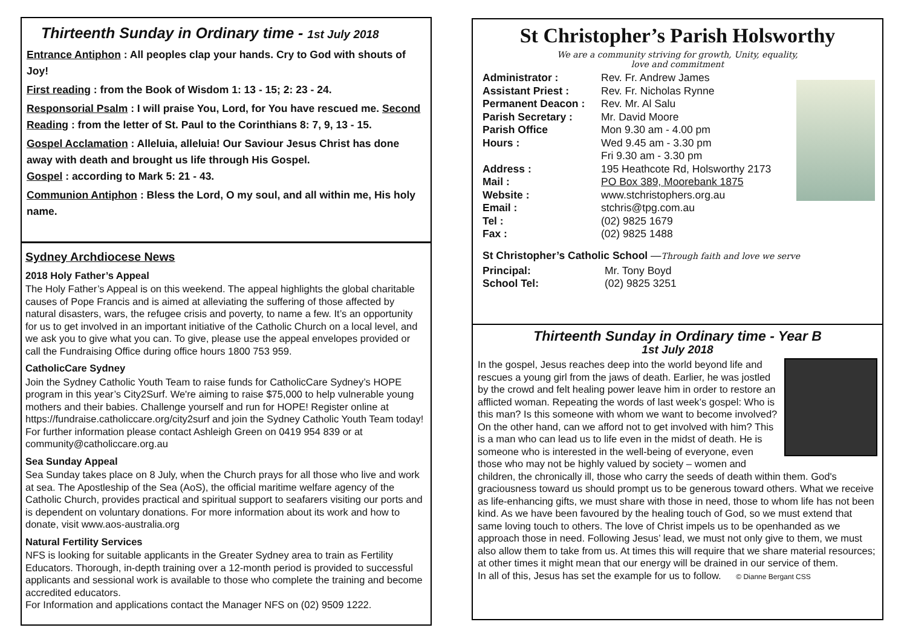Thirteenth Sunday in Ordinary time - 1st July 2018
Entrance Antiphon : All peoples clap your hands. Cry to God with shouts of Joy!
First reading : from the Book of Wisdom 1: 13 - 15; 2: 23 - 24.
Responsorial Psalm : I will praise You, Lord, for You have rescued me. Second Reading : from the letter of St. Paul to the Corinthians 8: 7, 9, 13 - 15.
Gospel Acclamation : Alleluia, alleluia! Our Saviour Jesus Christ has done away with death and brought us life through His Gospel.
Gospel : according to Mark 5: 21 - 43.
Communion Antiphon : Bless the Lord, O my soul, and all within me, His holy name.
Sydney Archdiocese News
2018 Holy Father’s Appeal
The Holy Father’s Appeal is on this weekend. The appeal highlights the global charitable causes of Pope Francis and is aimed at alleviating the suffering of those affected by natural disasters, wars, the refugee crisis and poverty, to name a few. It’s an opportunity for us to get involved in an important initiative of the Catholic Church on a local level, and we ask you to give what you can. To give, please use the appeal envelopes provided or call the Fundraising Office during office hours 1800 753 959.
CatholicCare Sydney
Join the Sydney Catholic Youth Team to raise funds for CatholicCare Sydney’s HOPE program in this year’s City2Surf. We're aiming to raise $75,000 to help vulnerable young mothers and their babies. Challenge yourself and run for HOPE! Register online at https://fundraise.catholiccare.org/city2surf and join the Sydney Catholic Youth Team today! For further information please contact Ashleigh Green on 0419 954 839 or at community@catholiccare.org.au
Sea Sunday Appeal
Sea Sunday takes place on 8 July, when the Church prays for all those who live and work at sea. The Apostleship of the Sea (AoS), the official maritime welfare agency of the Catholic Church, provides practical and spiritual support to seafarers visiting our ports and is dependent on voluntary donations. For more information about its work and how to donate, visit www.aos-australia.org
Natural Fertility Services
NFS is looking for suitable applicants in the Greater Sydney area to train as Fertility Educators. Thorough, in-depth training over a 12-month period is provided to successful applicants and sessional work is available to those who complete the training and become accredited educators.
For Information and applications contact the Manager NFS on (02) 9509 1222.
St Christopher’s Parish Holsworthy
We are a community striving for growth, Unity, equality,
love and commitment
Administrator : Rev. Fr. Andrew James Assistant Priest : Rev. Fr. Nicholas Rynne Permanent Deacon : Rev. Mr. Al Salu Parish Secretary : Mr. David Moore Parish Office
Hours : Mon 9.30 am - 4.00 pm
Wed 9.45 am - 3.30 pm
Fri 9.30 am - 3.30 pm Address : 195 Heathcote Rd, Holsworthy 2173 Mail : PO Box 389, Moorebank 1875 Website : www.stchristophers.org.au Email : stchris@tpg.com.au Tel : (02) 9825 1679 Fax : (02) 9825 1488
St Christopher’s Catholic School —Through faith and love we serve
Principal: Mr. Tony Boyd School Tel: (02) 9825 3251
Thirteenth Sunday in Ordinary time - Year B
1st July 2018
In the gospel, Jesus reaches deep into the world beyond life and rescues a young girl from the jaws of death. Earlier, he was jostled by the crowd and felt healing power leave him in order to restore an afflicted woman. Repeating the words of last week’s gospel: Who is this man? Is this someone with whom we want to become involved? On the other hand, can we afford not to get involved with him? This is a man who can lead us to life even in the midst of death. He is someone who is interested in the well-being of everyone, even those who may not be highly valued by society – women and children, the chronically ill, those who carry the seeds of death within them. God's graciousness toward us should prompt us to be generous toward others. What we receive as life-enhancing gifts, we must share with those in need, those to whom life has not been kind. As we have been favoured by the healing touch of God, so we must extend that same loving touch to others. The love of Christ impels us to be openhanded as we approach those in need. Following Jesus’ lead, we must not only give to them, we must also allow them to take from us. At times this will require that we share material resources; at other times it might mean that our energy will be drained in our service of them.
In all of this, Jesus has set the example for us to follow. © Dianne Bergant CSS